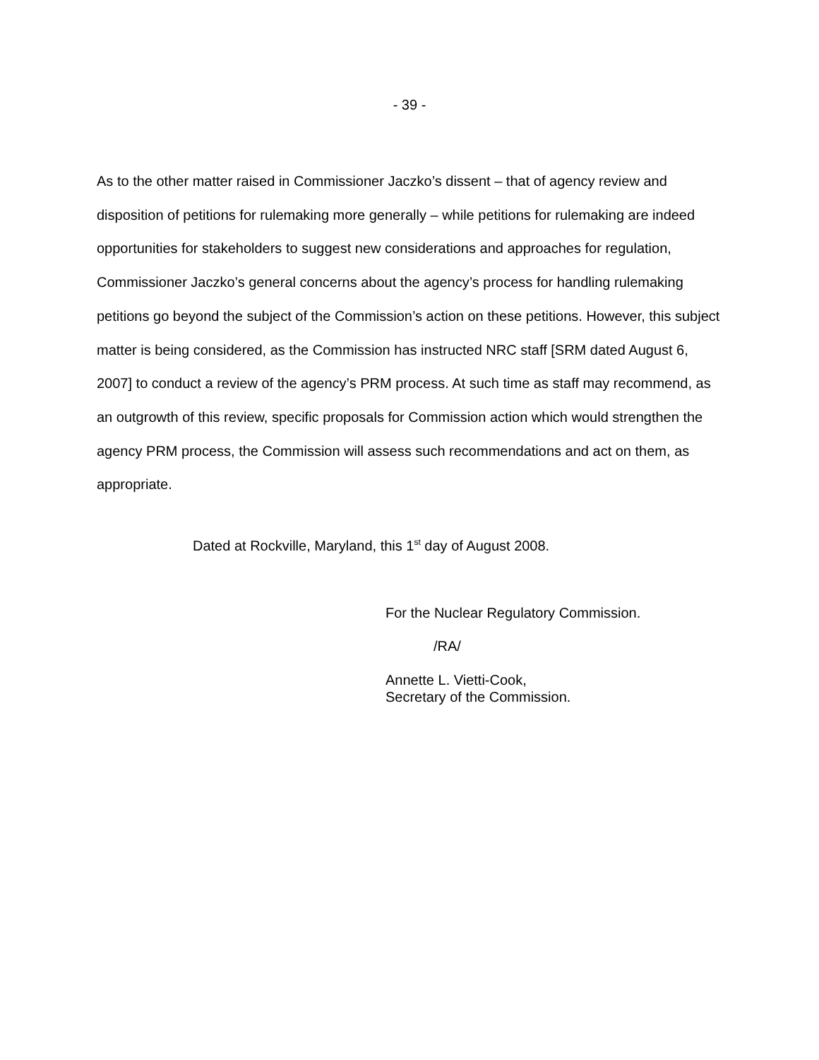- 39 -
As to the other matter raised in Commissioner Jaczko’s dissent – that of agency review and disposition of petitions for rulemaking more generally – while petitions for rulemaking are indeed opportunities for stakeholders to suggest new considerations and approaches for regulation, Commissioner Jaczko’s general concerns about the agency’s process for handling rulemaking petitions go beyond the subject of the Commission’s action on these petitions. However, this subject matter is being considered, as the Commission has instructed NRC staff [SRM dated August 6, 2007] to conduct a review of the agency’s PRM process. At such time as staff may recommend, as an outgrowth of this review, specific proposals for Commission action which would strengthen the agency PRM process, the Commission will assess such recommendations and act on them, as appropriate.
Dated at Rockville, Maryland, this 1<sup>st</sup> day of August 2008.
For the Nuclear Regulatory Commission.
/RA/
Annette L. Vietti-Cook,
Secretary of the Commission.